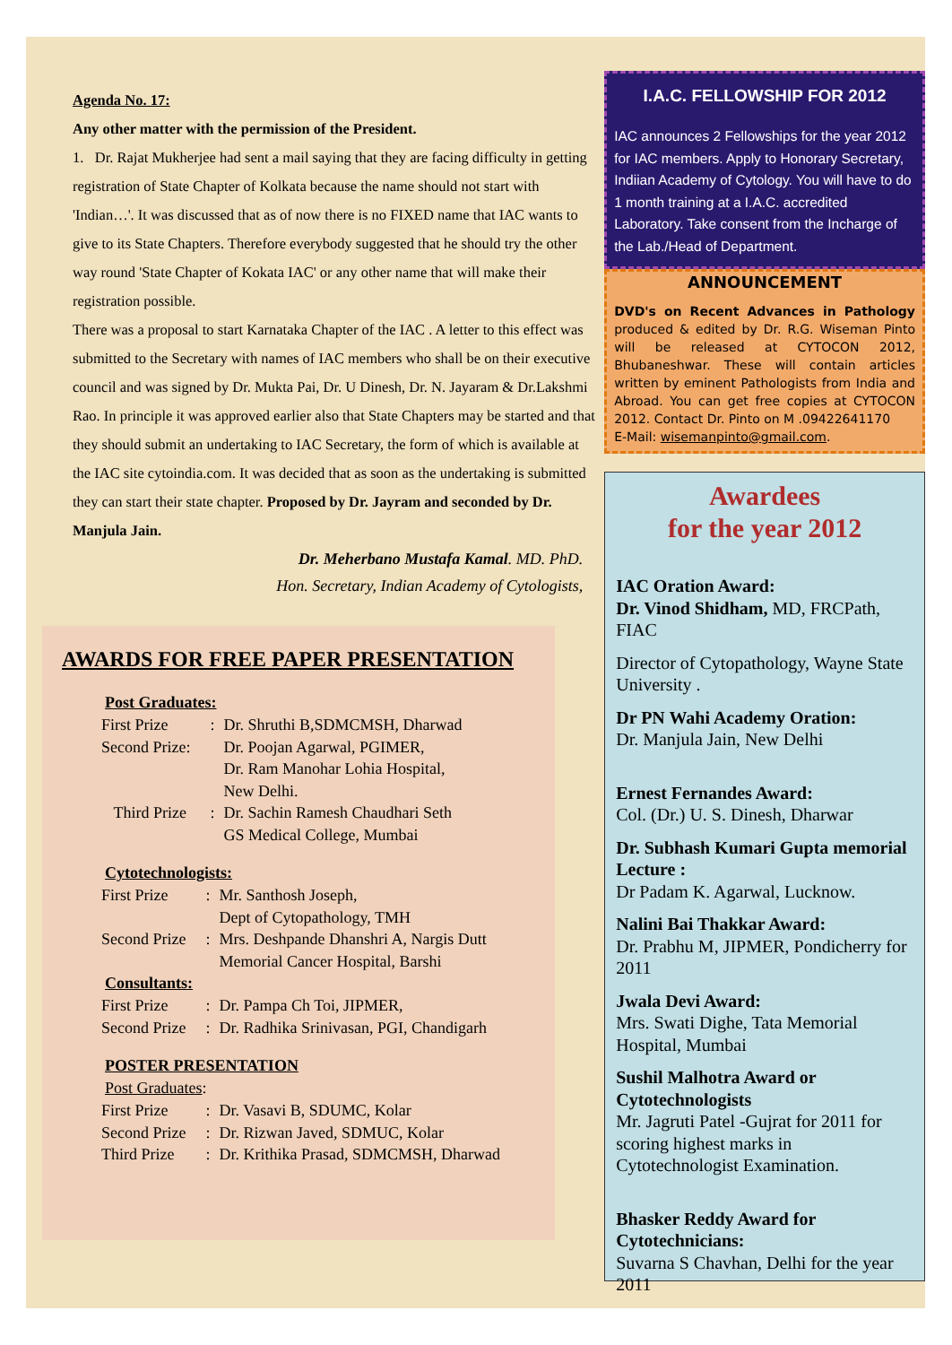Agenda No. 17:
Any other matter with the permission of the President.
1. Dr. Rajat Mukherjee had sent a mail saying that they are facing difficulty in getting registration of State Chapter of Kolkata because the name should not start with 'Indian…'. It was discussed that as of now there is no FIXED name that IAC wants to give to its State Chapters. Therefore everybody suggested that he should try the other way round 'State Chapter of Kokata IAC' or any other name that will make their registration possible.
There was a proposal to start Karnataka Chapter of the IAC . A letter to this effect was submitted to the Secretary with names of IAC members who shall be on their executive council and was signed by Dr. Mukta Pai, Dr. U Dinesh, Dr. N. Jayaram & Dr.Lakshmi Rao. In principle it was approved earlier also that State Chapters may be started and that they should submit an undertaking to IAC Secretary, the form of which is available at the IAC site cytoindia.com. It was decided that as soon as the undertaking is submitted they can start their state chapter. Proposed by Dr. Jayram and seconded by Dr. Manjula Jain.
Dr. Meherbano Mustafa Kamal. MD. PhD.
Hon. Secretary, Indian Academy of Cytologists,
AWARDS FOR FREE PAPER PRESENTATION
Post Graduates:
| First Prize | : | Dr. Shruthi B,SDMCMSH, Dharwad |
| Second Prize: | | Dr. Poojan Agarwal, PGIMER, Dr. Ram Manohar Lohia Hospital, New Delhi. |
| Third Prize | : | Dr. Sachin Ramesh Chaudhari Seth GS Medical College, Mumbai |
Cytotechnologists:
| First Prize | : | Mr. Santhosh Joseph, Dept of Cytopathology, TMH |
| Second Prize | : | Mrs. Deshpande Dhanshri A, Nargis Dutt Memorial Cancer Hospital, Barshi |
Consultants:
| First Prize | : | Dr. Pampa Ch Toi, JIPMER, |
| Second Prize | : | Dr. Radhika Srinivasan, PGI, Chandigarh |
POSTER PRESENTATION
Post Graduates:
| First Prize | : | Dr. Vasavi B, SDUMC, Kolar |
| Second Prize | : | Dr. Rizwan Javed, SDMUC, Kolar |
| Third Prize | : | Dr. Krithika Prasad, SDMCMSH, Dharwad |
I.A.C. FELLOWSHIP FOR 2012
IAC announces 2 Fellowships for the year 2012 for IAC members. Apply to Honorary Secretary, Indiian Academy of Cytology. You will have to do 1 month training at a I.A.C. accredited Laboratory. Take consent from the Incharge of the Lab./Head of Department.
ANNOUNCEMENT
DVD's on Recent Advances in Pathology produced & edited by Dr. R.G. Wiseman Pinto will be released at CYTOCON 2012, Bhubaneshwar. These will contain articles written by eminent Pathologists from India and Abroad. You can get free copies at CYTOCON 2012. Contact Dr. Pinto on M .09422641170
E-Mail: wisemanpinto@gmail.com.
Awardees
for the year 2012
IAC Oration Award:
Dr. Vinod Shidham, MD, FRCPath, FIAC
Director of Cytopathology, Wayne State University .
Dr PN Wahi Academy Oration:
Dr. Manjula Jain, New Delhi
Ernest Fernandes Award:
Col. (Dr.) U. S. Dinesh, Dharwar
Dr. Subhash Kumari Gupta memorial Lecture :
Dr Padam K. Agarwal, Lucknow.
Nalini Bai Thakkar Award:
Dr. Prabhu M, JIPMER, Pondicherry for 2011
Jwala Devi Award:
Mrs. Swati Dighe, Tata Memorial Hospital, Mumbai
Sushil Malhotra Award or Cytotechnologists
Mr. Jagruti Patel -Gujrat for 2011 for scoring highest marks in Cytotechnologist Examination.
Bhasker Reddy Award for Cytotechnicians:
Suvarna S Chavhan, Delhi for the year 2011